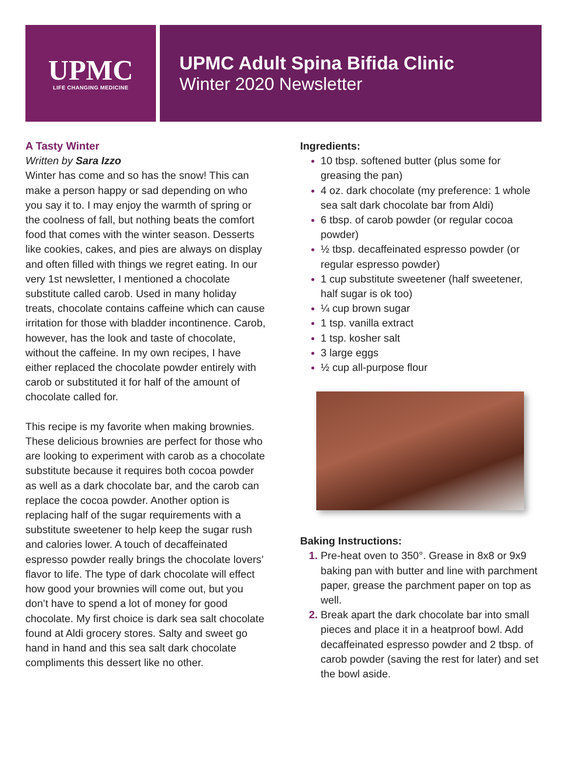UPMC
LIFE CHANGING MEDICINE
UPMC Adult Spina Bifida Clinic
Winter 2020 Newsletter
A Tasty Winter
Written by Sara Izzo
Winter has come and so has the snow! This can make a person happy or sad depending on who you say it to. I may enjoy the warmth of spring or the coolness of fall, but nothing beats the comfort food that comes with the winter season. Desserts like cookies, cakes, and pies are always on display and often filled with things we regret eating. In our very 1st newsletter, I mentioned a chocolate substitute called carob. Used in many holiday treats, chocolate contains caffeine which can cause irritation for those with bladder incontinence. Carob, however, has the look and taste of chocolate, without the caffeine. In my own recipes, I have either replaced the chocolate powder entirely with carob or substituted it for half of the amount of chocolate called for.
This recipe is my favorite when making brownies. These delicious brownies are perfect for those who are looking to experiment with carob as a chocolate substitute because it requires both cocoa powder as well as a dark chocolate bar, and the carob can replace the cocoa powder. Another option is replacing half of the sugar requirements with a substitute sweetener to help keep the sugar rush and calories lower. A touch of decaffeinated espresso powder really brings the chocolate lovers’ flavor to life. The type of dark chocolate will effect how good your brownies will come out, but you don’t have to spend a lot of money for good chocolate. My first choice is dark sea salt chocolate found at Aldi grocery stores. Salty and sweet go hand in hand and this sea salt dark chocolate compliments this dessert like no other.
Ingredients:
10 tbsp. softened butter (plus some for greasing the pan)
4 oz. dark chocolate (my preference: 1 whole sea salt dark chocolate bar from Aldi)
6 tbsp. of carob powder (or regular cocoa powder)
½ tbsp. decaffeinated espresso powder (or regular espresso powder)
1 cup substitute sweetener (half sweetener, half sugar is ok too)
¼ cup brown sugar
1 tsp. vanilla extract
1 tsp. kosher salt
3 large eggs
½ cup all-purpose flour
Baking Instructions:
Pre-heat oven to 350°. Grease in 8x8 or 9x9 baking pan with butter and line with parchment paper, grease the parchment paper on top as well.
Break apart the dark chocolate bar into small pieces and place it in a heatproof bowl. Add decaffeinated espresso powder and 2 tbsp. of carob powder (saving the rest for later) and set the bowl aside.